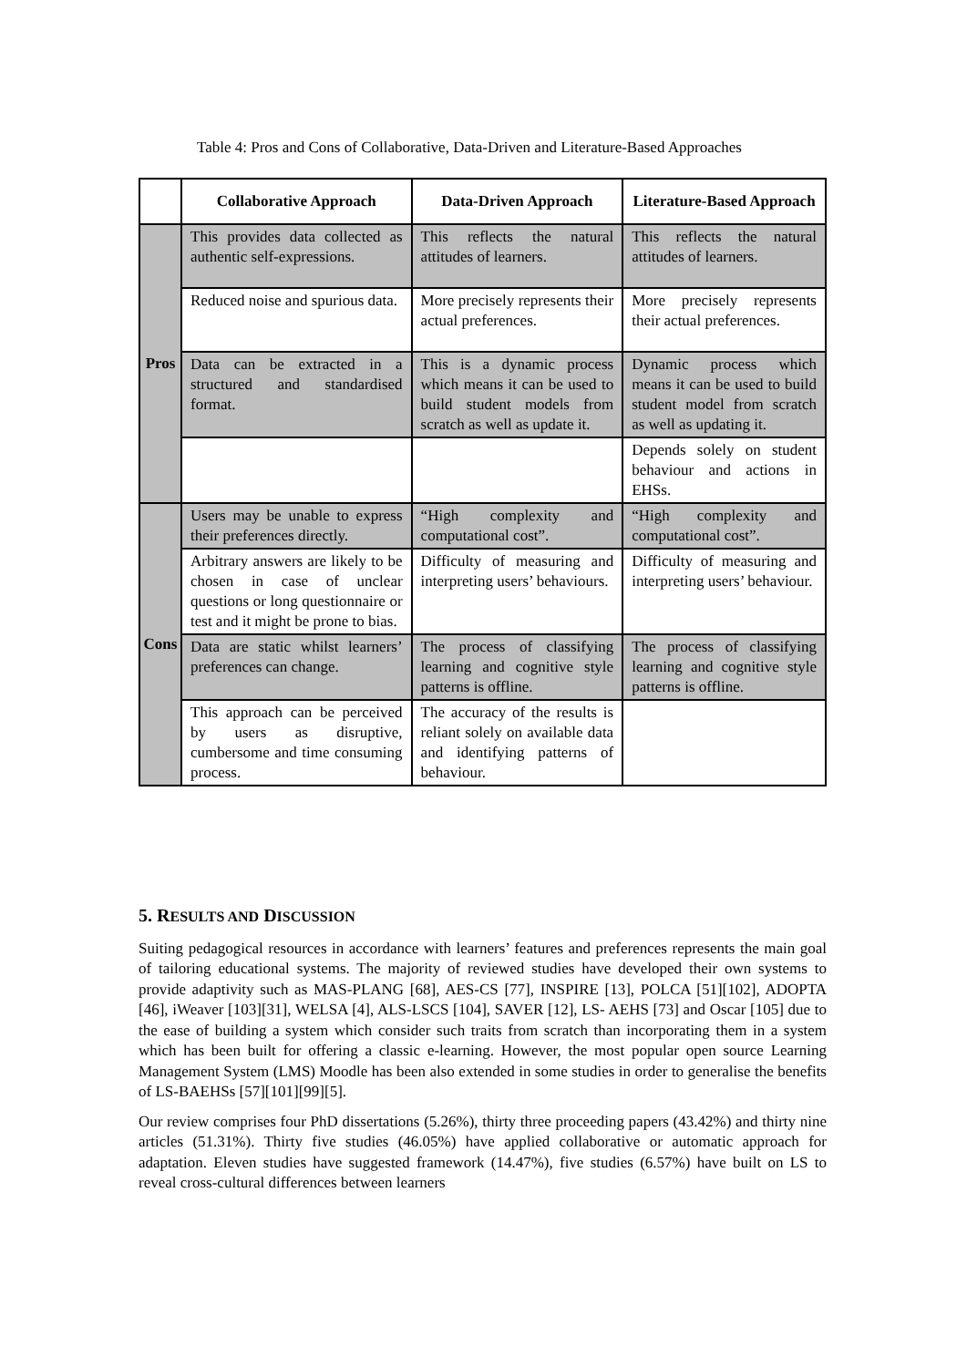Table 4: Pros and Cons of Collaborative, Data-Driven and Literature-Based Approaches
| | Collaborative Approach | Data-Driven Approach | Literature-Based Approach |
| --- | --- | --- | --- |
| Pros | This provides data collected as authentic self-expressions. | This reflects the natural attitudes of learners. | This reflects the natural attitudes of learners. |
| | Reduced noise and spurious data. | More precisely represents their actual preferences. | More precisely represents their actual preferences. |
| | Data can be extracted in a structured and standardised format. | This is a dynamic process which means it can be used to build student models from scratch as well as update it. | Dynamic process which means it can be used to build student model from scratch as well as updating it. |
| | | | Depends solely on student behaviour and actions in EHSs. |
| Cons | Users may be unable to express their preferences directly. | “High complexity and computational cost”. | “High complexity and computational cost”. |
| | Arbitrary answers are likely to be chosen in case of unclear questions or long questionnaire or test and it might be prone to bias. | Difficulty of measuring and interpreting users’ behaviours. | Difficulty of measuring and interpreting users’ behaviour. |
| | Data are static whilst learners’ preferences can change. | The process of classifying learning and cognitive style patterns is offline. | The process of classifying learning and cognitive style patterns is offline. |
| | This approach can be perceived by users as disruptive, cumbersome and time consuming process. | The accuracy of the results is reliant solely on available data and identifying patterns of behaviour. | |
5. RESULTS AND DISCUSSION
Suiting pedagogical resources in accordance with learners’ features and preferences represents the main goal of tailoring educational systems. The majority of reviewed studies have developed their own systems to provide adaptivity such as MAS-PLANG [68], AES-CS [77], INSPIRE [13], POLCA [51][102], ADOPTA [46], iWeaver [103][31], WELSA [4], ALS-LSCS [104], SAVER [12], LS- AEHS [73] and Oscar [105] due to the ease of building a system which consider such traits from scratch than incorporating them in a system which has been built for offering a classic e-learning. However, the most popular open source Learning Management System (LMS) Moodle has been also extended in some studies in order to generalise the benefits of LS-BAEHSs [57][101][99][5].
Our review comprises four PhD dissertations (5.26%), thirty three proceeding papers (43.42%) and thirty nine articles (51.31%). Thirty five studies (46.05%) have applied collaborative or automatic approach for adaptation. Eleven studies have suggested framework (14.47%), five studies (6.57%) have built on LS to reveal cross-cultural differences between learners